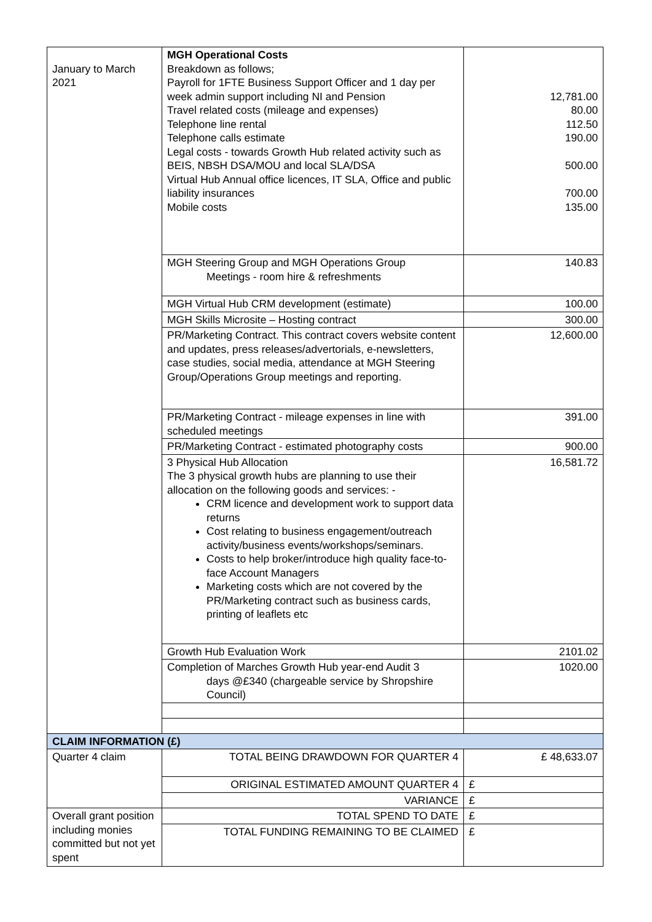| January to March 2021 | MGH Operational Costs Breakdown as follows; Payroll for 1FTE Business Support Officer and 1 day per week admin support including NI and Pension Travel related costs (mileage and expenses) Telephone line rental Telephone calls estimate Legal costs - towards Growth Hub related activity such as BEIS, NBSH DSA/MOU and local SLA/DSA Virtual Hub Annual office licences, IT SLA, Office and public liability insurances Mobile costs | 12,781.00 80.00 112.50 190.00 500.00 700.00 135.00 |
| | MGH Steering Group and MGH Operations Group Meetings - room hire & refreshments | 140.83 |
| | MGH Virtual Hub CRM development (estimate) | 100.00 |
| | MGH Skills Microsite – Hosting contract | 300.00 |
| | PR/Marketing Contract. This contract covers website content and updates, press releases/advertorials, e-newsletters, case studies, social media, attendance at MGH Steering Group/Operations Group meetings and reporting. | 12,600.00 |
| | PR/Marketing Contract - mileage expenses in line with scheduled meetings | 391.00 |
| | PR/Marketing Contract - estimated photography costs | 900.00 |
| | 3 Physical Hub Allocation The 3 physical growth hubs are planning to use their allocation on the following goods and services: - CRM licence and development work to support data returns Cost relating to business engagement/outreach activity/business events/workshops/seminars. Costs to help broker/introduce high quality face-to-face Account Managers Marketing costs which are not covered by the PR/Marketing contract such as business cards, printing of leaflets etc | 16,581.72 |
| | Growth Hub Evaluation Work | 2101.02 |
| | Completion of Marches Growth Hub year-end Audit 3 days @£340 (chargeable service by Shropshire Council) | 1020.00 |
| CLAIM INFORMATION (£) | | |
| Quarter 4 claim | TOTAL BEING DRAWDOWN FOR QUARTER 4 | £ 48,633.07 |
| | ORIGINAL ESTIMATED AMOUNT QUARTER 4 | £ |
| | VARIANCE | £ |
| Overall grant position including monies committed but not yet spent | TOTAL SPEND TO DATE | £ |
| | TOTAL FUNDING REMAINING TO BE CLAIMED | £ |